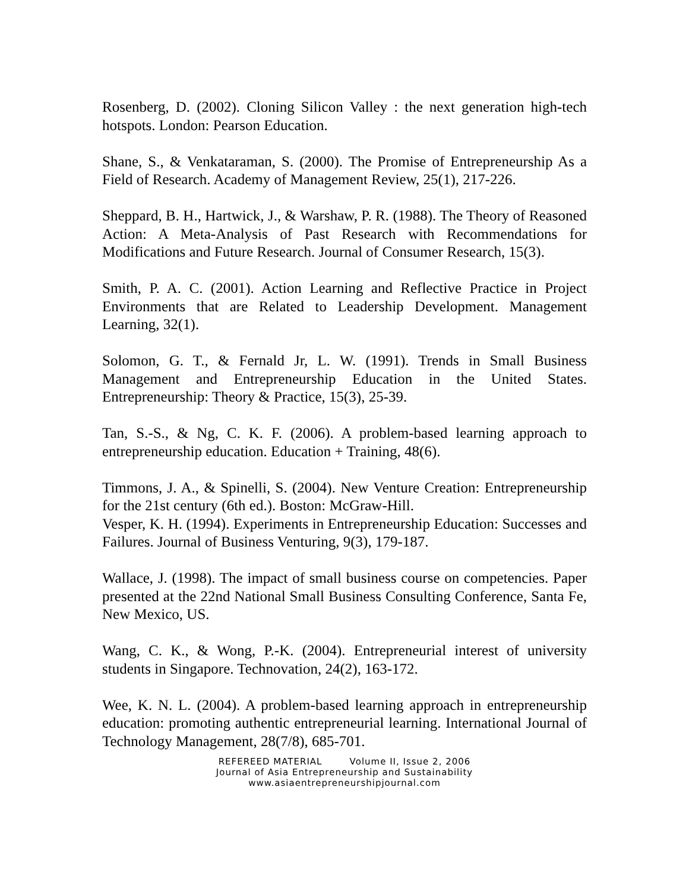Rosenberg, D. (2002). Cloning Silicon Valley : the next generation high-tech hotspots. London: Pearson Education.
Shane, S., & Venkataraman, S. (2000). The Promise of Entrepreneurship As a Field of Research. Academy of Management Review, 25(1), 217-226.
Sheppard, B. H., Hartwick, J., & Warshaw, P. R. (1988). The Theory of Reasoned Action: A Meta-Analysis of Past Research with Recommendations for Modifications and Future Research. Journal of Consumer Research, 15(3).
Smith, P. A. C. (2001). Action Learning and Reflective Practice in Project Environments that are Related to Leadership Development. Management Learning, 32(1).
Solomon, G. T., & Fernald Jr, L. W. (1991). Trends in Small Business Management and Entrepreneurship Education in the United States. Entrepreneurship: Theory & Practice, 15(3), 25-39.
Tan, S.-S., & Ng, C. K. F. (2006). A problem-based learning approach to entrepreneurship education. Education + Training, 48(6).
Timmons, J. A., & Spinelli, S. (2004). New Venture Creation: Entrepreneurship for the 21st century (6th ed.). Boston: McGraw-Hill.
Vesper, K. H. (1994). Experiments in Entrepreneurship Education: Successes and Failures. Journal of Business Venturing, 9(3), 179-187.
Wallace, J. (1998). The impact of small business course on competencies. Paper presented at the 22nd National Small Business Consulting Conference, Santa Fe, New Mexico, US.
Wang, C. K., & Wong, P.-K. (2004). Entrepreneurial interest of university students in Singapore. Technovation, 24(2), 163-172.
Wee, K. N. L. (2004). A problem-based learning approach in entrepreneurship education: promoting authentic entrepreneurial learning. International Journal of Technology Management, 28(7/8), 685-701.
REFEREED MATERIAL Volume II, Issue 2, 2006
Journal of Asia Entrepreneurship and Sustainability
www.asiaentrepreneurshipjournal.com